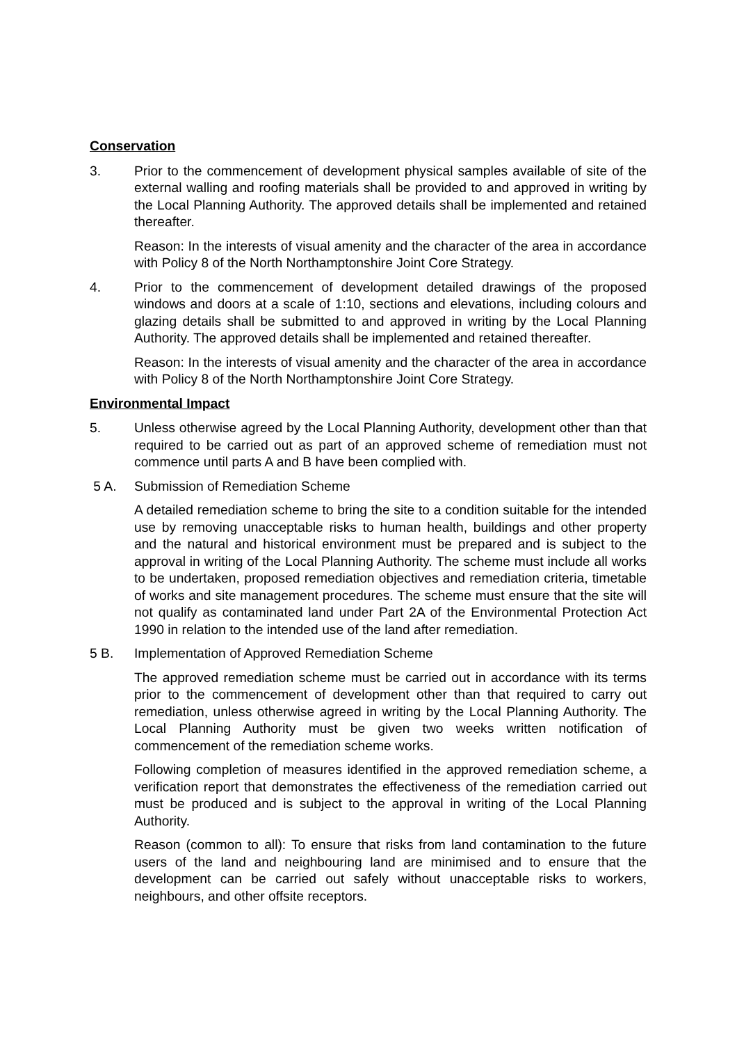Conservation
3. Prior to the commencement of development physical samples available of site of the external walling and roofing materials shall be provided to and approved in writing by the Local Planning Authority. The approved details shall be implemented and retained thereafter.
Reason: In the interests of visual amenity and the character of the area in accordance with Policy 8 of the North Northamptonshire Joint Core Strategy.
4. Prior to the commencement of development detailed drawings of the proposed windows and doors at a scale of 1:10, sections and elevations, including colours and glazing details shall be submitted to and approved in writing by the Local Planning Authority. The approved details shall be implemented and retained thereafter.
Reason: In the interests of visual amenity and the character of the area in accordance with Policy 8 of the North Northamptonshire Joint Core Strategy.
Environmental Impact
5. Unless otherwise agreed by the Local Planning Authority, development other than that required to be carried out as part of an approved scheme of remediation must not commence until parts A and B have been complied with.
5 A. Submission of Remediation Scheme
A detailed remediation scheme to bring the site to a condition suitable for the intended use by removing unacceptable risks to human health, buildings and other property and the natural and historical environment must be prepared and is subject to the approval in writing of the Local Planning Authority. The scheme must include all works to be undertaken, proposed remediation objectives and remediation criteria, timetable of works and site management procedures. The scheme must ensure that the site will not qualify as contaminated land under Part 2A of the Environmental Protection Act 1990 in relation to the intended use of the land after remediation.
5 B. Implementation of Approved Remediation Scheme
The approved remediation scheme must be carried out in accordance with its terms prior to the commencement of development other than that required to carry out remediation, unless otherwise agreed in writing by the Local Planning Authority. The Local Planning Authority must be given two weeks written notification of commencement of the remediation scheme works.
Following completion of measures identified in the approved remediation scheme, a verification report that demonstrates the effectiveness of the remediation carried out must be produced and is subject to the approval in writing of the Local Planning Authority.
Reason (common to all): To ensure that risks from land contamination to the future users of the land and neighbouring land are minimised and to ensure that the development can be carried out safely without unacceptable risks to workers, neighbours, and other offsite receptors.